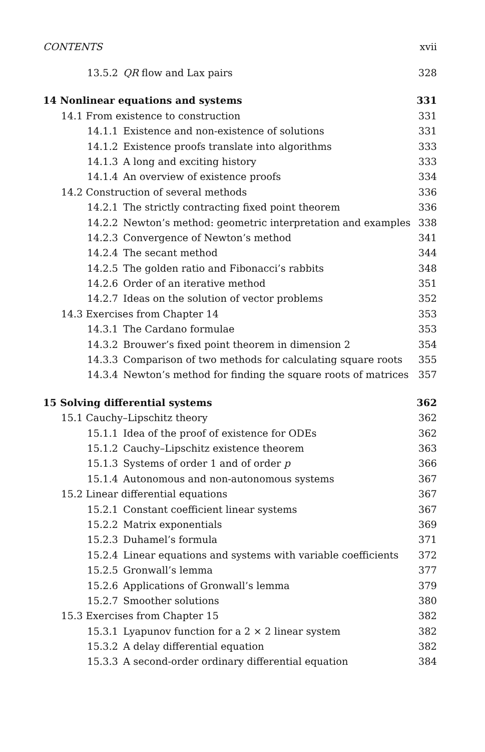CONTENTS xvii
13.5.2 QR flow and Lax pairs 328
14 Nonlinear equations and systems 331
14.1 From existence to construction 331
14.1.1 Existence and non-existence of solutions 331
14.1.2 Existence proofs translate into algorithms 333
14.1.3 A long and exciting history 333
14.1.4 An overview of existence proofs 334
14.2 Construction of several methods 336
14.2.1 The strictly contracting fixed point theorem 336
14.2.2 Newton’s method: geometric interpretation and examples 338
14.2.3 Convergence of Newton’s method 341
14.2.4 The secant method 344
14.2.5 The golden ratio and Fibonacci’s rabbits 348
14.2.6 Order of an iterative method 351
14.2.7 Ideas on the solution of vector problems 352
14.3 Exercises from Chapter 14 353
14.3.1 The Cardano formulae 353
14.3.2 Brouwer’s fixed point theorem in dimension 2 354
14.3.3 Comparison of two methods for calculating square roots 355
14.3.4 Newton’s method for finding the square roots of matrices 357
15 Solving differential systems 362
15.1 Cauchy–Lipschitz theory 362
15.1.1 Idea of the proof of existence for ODEs 362
15.1.2 Cauchy–Lipschitz existence theorem 363
15.1.3 Systems of order 1 and of order p 366
15.1.4 Autonomous and non-autonomous systems 367
15.2 Linear differential equations 367
15.2.1 Constant coefficient linear systems 367
15.2.2 Matrix exponentials 369
15.2.3 Duhamel’s formula 371
15.2.4 Linear equations and systems with variable coefficients 372
15.2.5 Gronwall’s lemma 377
15.2.6 Applications of Gronwall’s lemma 379
15.2.7 Smoother solutions 380
15.3 Exercises from Chapter 15 382
15.3.1 Lyapunov function for a 2 × 2 linear system 382
15.3.2 A delay differential equation 382
15.3.3 A second-order ordinary differential equation 384